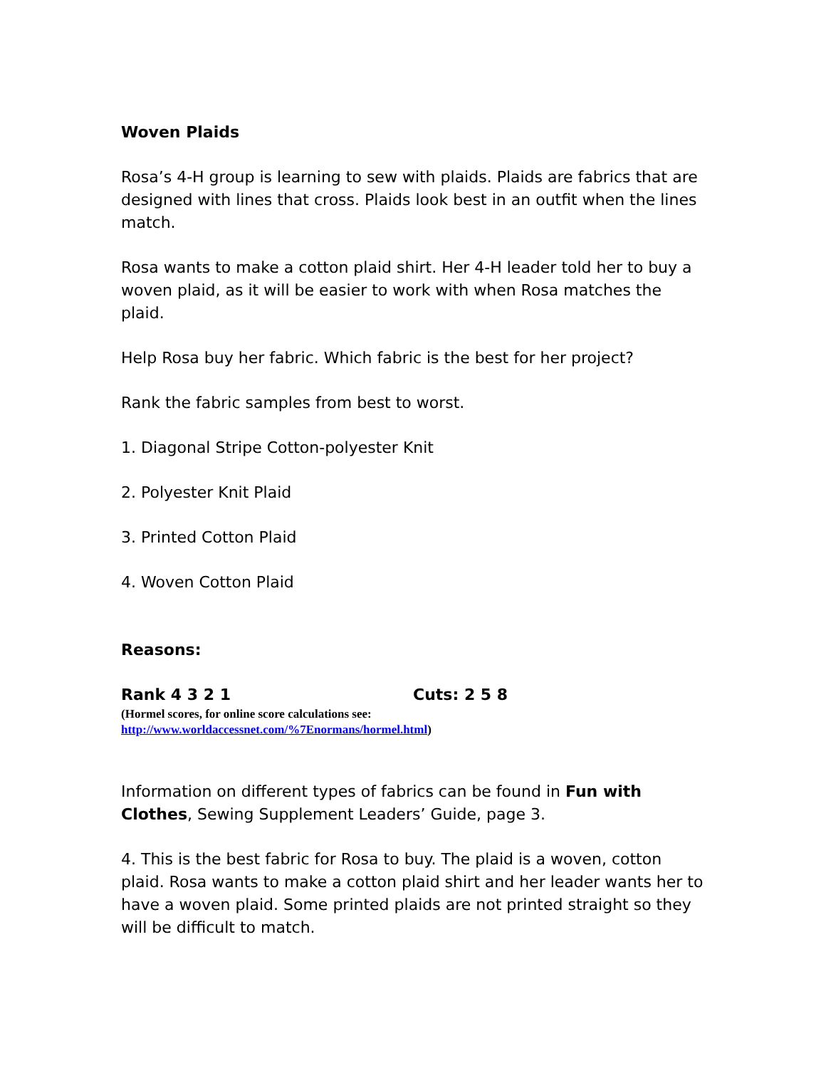Woven Plaids
Rosa’s 4-H group is learning to sew with plaids. Plaids are fabrics that are designed with lines that cross. Plaids look best in an outfit when the lines match.
Rosa wants to make a cotton plaid shirt. Her 4-H leader told her to buy a woven plaid, as it will be easier to work with when Rosa matches the plaid.
Help Rosa buy her fabric. Which fabric is the best for her project?
Rank the fabric samples from best to worst.
1. Diagonal Stripe Cotton-polyester Knit
2. Polyester Knit Plaid
3. Printed Cotton Plaid
4. Woven Cotton Plaid
Reasons:
Rank 4 3 2 1 Cuts: 2 5 8
(Hormel scores, for online score calculations see:
http://www.worldaccessnet.com/%7Enormans/hormel.html)
Information on different types of fabrics can be found in Fun with Clothes, Sewing Supplement Leaders’ Guide, page 3.
4. This is the best fabric for Rosa to buy. The plaid is a woven, cotton plaid. Rosa wants to make a cotton plaid shirt and her leader wants her to have a woven plaid. Some printed plaids are not printed straight so they will be difficult to match.